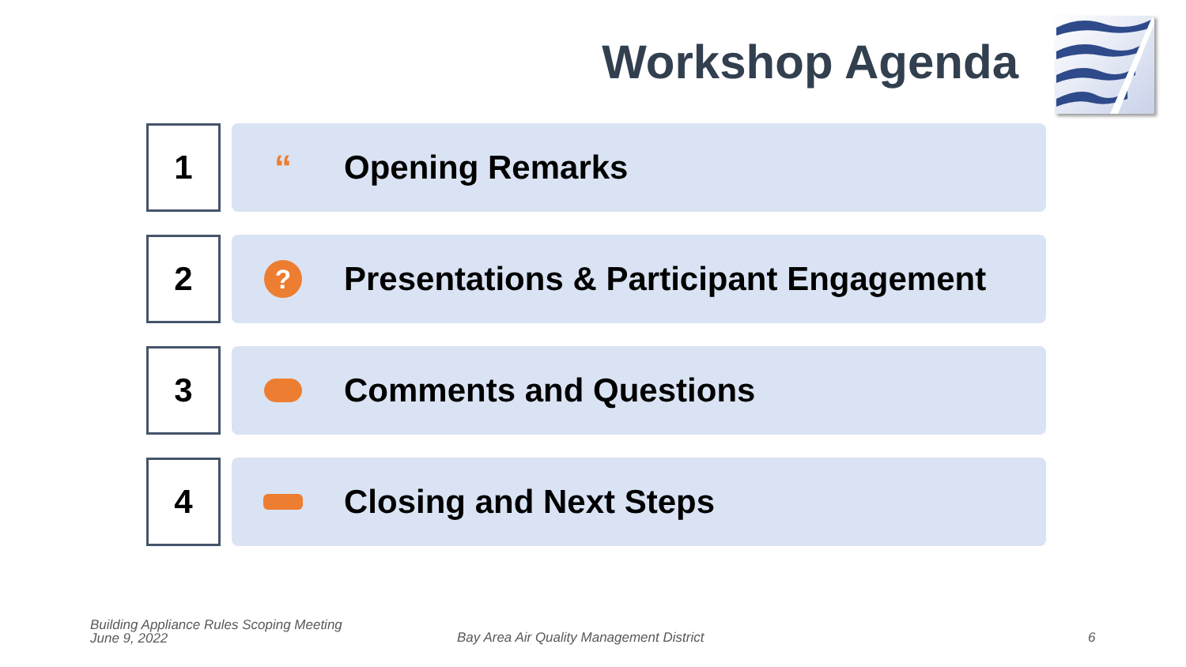Workshop Agenda
1
“
Opening Remarks
2
?
Presentations & Participant Engagement
3
Comments and Questions
4
Closing and Next Steps
Building Appliance Rules Scoping Meeting
June 9, 2022
Bay Area Air Quality Management District
6